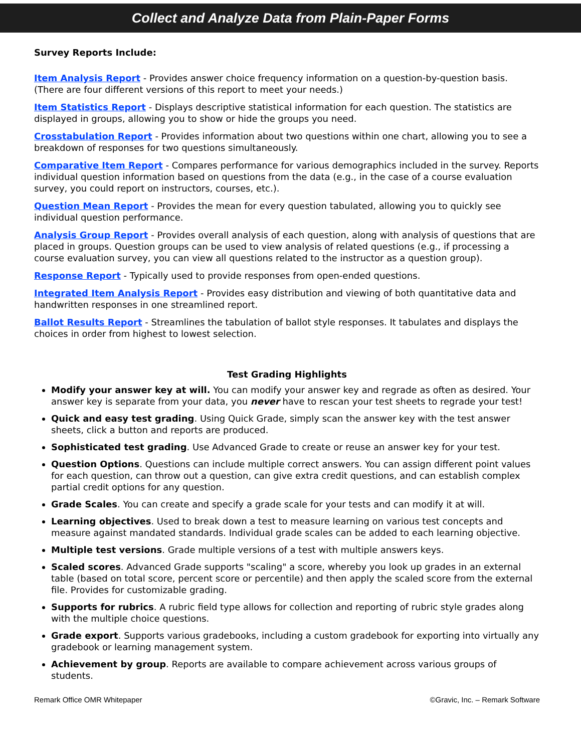Collect and Analyze Data from Plain-Paper Forms
Survey Reports Include:
Item Analysis Report - Provides answer choice frequency information on a question-by-question basis. (There are four different versions of this report to meet your needs.)
Item Statistics Report - Displays descriptive statistical information for each question. The statistics are displayed in groups, allowing you to show or hide the groups you need.
Crosstabulation Report - Provides information about two questions within one chart, allowing you to see a breakdown of responses for two questions simultaneously.
Comparative Item Report - Compares performance for various demographics included in the survey. Reports individual question information based on questions from the data (e.g., in the case of a course evaluation survey, you could report on instructors, courses, etc.).
Question Mean Report - Provides the mean for every question tabulated, allowing you to quickly see individual question performance.
Analysis Group Report - Provides overall analysis of each question, along with analysis of questions that are placed in groups. Question groups can be used to view analysis of related questions (e.g., if processing a course evaluation survey, you can view all questions related to the instructor as a question group).
Response Report - Typically used to provide responses from open-ended questions.
Integrated Item Analysis Report - Provides easy distribution and viewing of both quantitative data and handwritten responses in one streamlined report.
Ballot Results Report - Streamlines the tabulation of ballot style responses. It tabulates and displays the choices in order from highest to lowest selection.
Test Grading Highlights
Modify your answer key at will. You can modify your answer key and regrade as often as desired. Your answer key is separate from your data, you never have to rescan your test sheets to regrade your test!
Quick and easy test grading. Using Quick Grade, simply scan the answer key with the test answer sheets, click a button and reports are produced.
Sophisticated test grading. Use Advanced Grade to create or reuse an answer key for your test.
Question Options. Questions can include multiple correct answers. You can assign different point values for each question, can throw out a question, can give extra credit questions, and can establish complex partial credit options for any question.
Grade Scales. You can create and specify a grade scale for your tests and can modify it at will.
Learning objectives. Used to break down a test to measure learning on various test concepts and measure against mandated standards. Individual grade scales can be added to each learning objective.
Multiple test versions. Grade multiple versions of a test with multiple answers keys.
Scaled scores. Advanced Grade supports "scaling" a score, whereby you look up grades in an external table (based on total score, percent score or percentile) and then apply the scaled score from the external file. Provides for customizable grading.
Supports for rubrics. A rubric field type allows for collection and reporting of rubric style grades along with the multiple choice questions.
Grade export. Supports various gradebooks, including a custom gradebook for exporting into virtually any gradebook or learning management system.
Achievement by group. Reports are available to compare achievement across various groups of students.
Remark Office OMR Whitepaper ©Gravic, Inc. – Remark Software